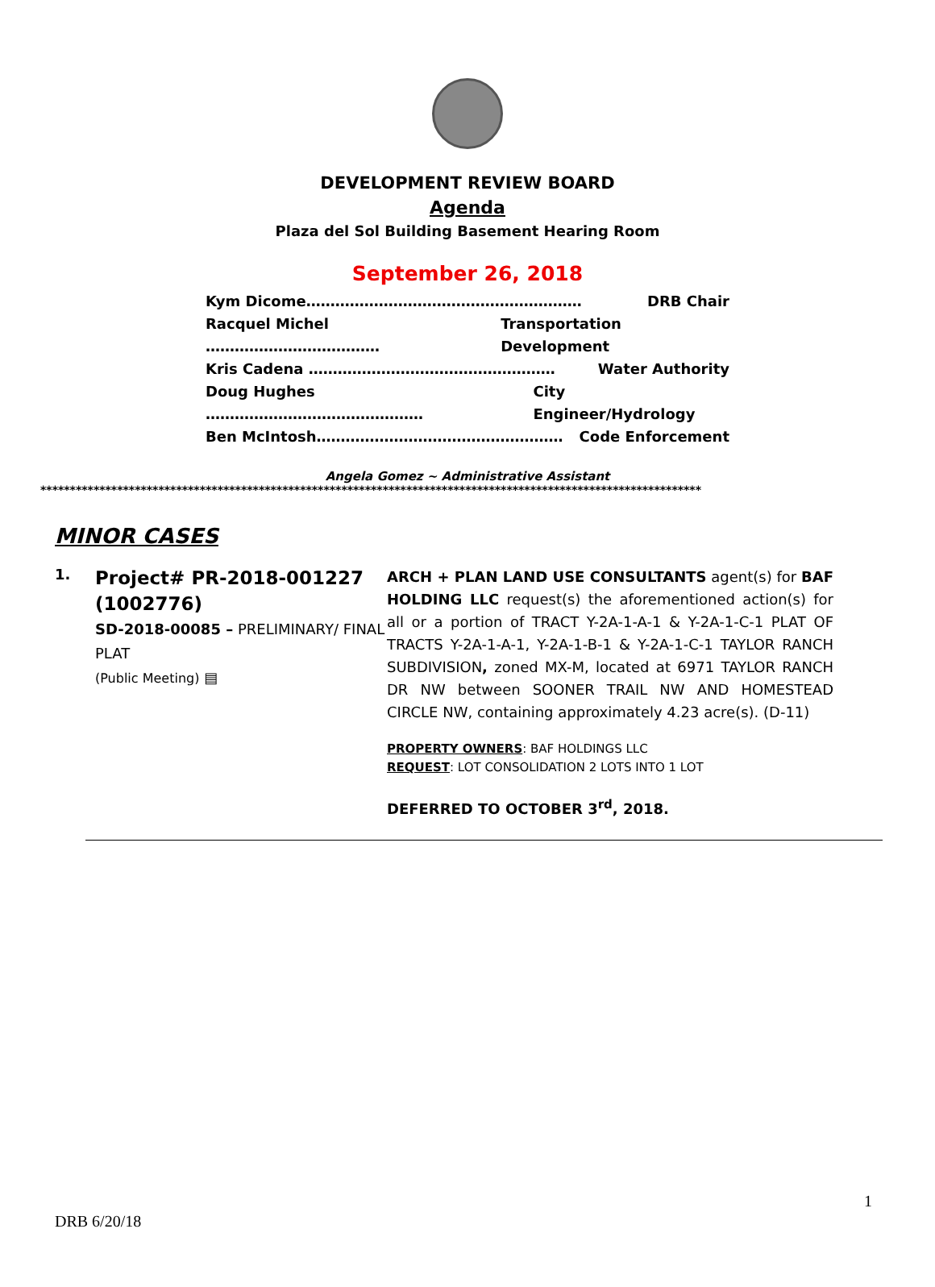DEVELOPMENT REVIEW BOARD
Agenda
Plaza del Sol Building Basement Hearing Room
September 26, 2018
Kym Dicome………………………………………………… DRB Chair
Racquel Michel ……………………………… Transportation Development
Kris Cadena …………………………………………… Water Authority
Doug Hughes ……………………………………… City Engineer/Hydrology
Ben McIntosh…………………………………………… Code Enforcement
Angela Gomez ~ Administrative Assistant
****************************************************************************************************************
MINOR CASES
1.
Project# PR-2018-001227 (1002776)
SD-2018-00085 – PRELIMINARY/ FINAL PLAT
(Public Meeting) ▤
ARCH + PLAN LAND USE CONSULTANTS agent(s) for BAF HOLDING LLC request(s) the aforementioned action(s) for all or a portion of TRACT Y-2A-1-A-1 & Y-2A-1-C-1 PLAT OF TRACTS Y-2A-1-A-1, Y-2A-1-B-1 & Y-2A-1-C-1 TAYLOR RANCH SUBDIVISION, zoned MX-M, located at 6971 TAYLOR RANCH DR NW between SOONER TRAIL NW AND HOMESTEAD CIRCLE NW, containing approximately 4.23 acre(s). (D-11)
PROPERTY OWNERS: BAF HOLDINGS LLC
REQUEST: LOT CONSOLIDATION 2 LOTS INTO 1 LOT
DEFERRED TO OCTOBER 3<sup>rd</sup>, 2018.
1
DRB 6/20/18